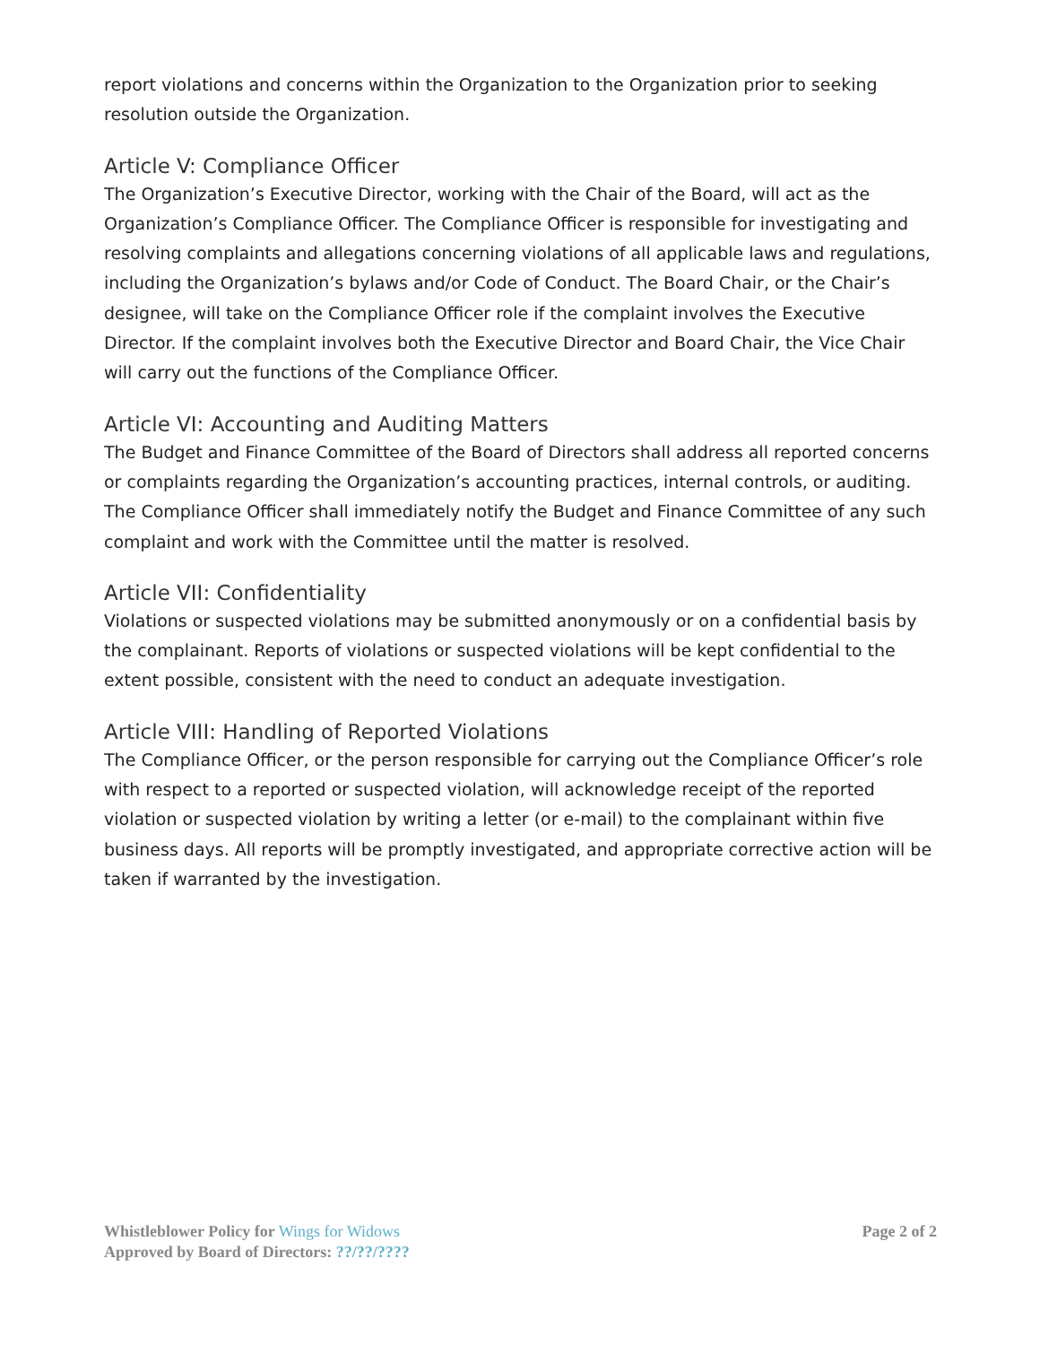report violations and concerns within the Organization to the Organization prior to seeking resolution outside the Organization.
Article V: Compliance Officer
The Organization’s Executive Director, working with the Chair of the Board, will act as the Organization’s Compliance Officer. The Compliance Officer is responsible for investigating and resolving complaints and allegations concerning violations of all applicable laws and regulations, including the Organization’s bylaws and/or Code of Conduct. The Board Chair, or the Chair’s designee, will take on the Compliance Officer role if the complaint involves the Executive Director. If the complaint involves both the Executive Director and Board Chair, the Vice Chair will carry out the functions of the Compliance Officer.
Article VI: Accounting and Auditing Matters
The Budget and Finance Committee of the Board of Directors shall address all reported concerns or complaints regarding the Organization’s accounting practices, internal controls, or auditing. The Compliance Officer shall immediately notify the Budget and Finance Committee of any such complaint and work with the Committee until the matter is resolved.
Article VII: Confidentiality
Violations or suspected violations may be submitted anonymously or on a confidential basis by the complainant. Reports of violations or suspected violations will be kept confidential to the extent possible, consistent with the need to conduct an adequate investigation.
Article VIII: Handling of Reported Violations
The Compliance Officer, or the person responsible for carrying out the Compliance Officer’s role with respect to a reported or suspected violation, will acknowledge receipt of the reported violation or suspected violation by writing a letter (or e-mail) to the complainant within five business days. All reports will be promptly investigated, and appropriate corrective action will be taken if warranted by the investigation.
Whistleblower Policy for Wings for Widows Page 2 of 2
Approved by Board of Directors: ??/??/????